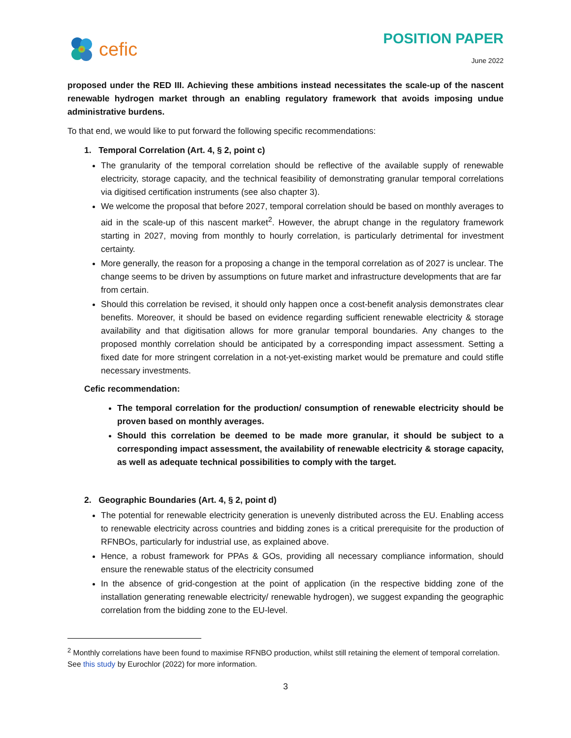cefic
POSITION PAPER
June 2022
proposed under the RED III. Achieving these ambitions instead necessitates the scale-up of the nascent renewable hydrogen market through an enabling regulatory framework that avoids imposing undue administrative burdens.
To that end, we would like to put forward the following specific recommendations:
1. Temporal Correlation (Art. 4, § 2, point c)
The granularity of the temporal correlation should be reflective of the available supply of renewable electricity, storage capacity, and the technical feasibility of demonstrating granular temporal correlations via digitised certification instruments (see also chapter 3).
We welcome the proposal that before 2027, temporal correlation should be based on monthly averages to aid in the scale-up of this nascent market<sup>2</sup>. However, the abrupt change in the regulatory framework starting in 2027, moving from monthly to hourly correlation, is particularly detrimental for investment certainty.
More generally, the reason for a proposing a change in the temporal correlation as of 2027 is unclear. The change seems to be driven by assumptions on future market and infrastructure developments that are far from certain.
Should this correlation be revised, it should only happen once a cost-benefit analysis demonstrates clear benefits. Moreover, it should be based on evidence regarding sufficient renewable electricity & storage availability and that digitisation allows for more granular temporal boundaries. Any changes to the proposed monthly correlation should be anticipated by a corresponding impact assessment. Setting a fixed date for more stringent correlation in a not-yet-existing market would be premature and could stifle necessary investments.
Cefic recommendation:
The temporal correlation for the production/ consumption of renewable electricity should be proven based on monthly averages.
Should this correlation be deemed to be made more granular, it should be subject to a corresponding impact assessment, the availability of renewable electricity & storage capacity, as well as adequate technical possibilities to comply with the target.
2. Geographic Boundaries (Art. 4, § 2, point d)
The potential for renewable electricity generation is unevenly distributed across the EU. Enabling access to renewable electricity across countries and bidding zones is a critical prerequisite for the production of RFNBOs, particularly for industrial use, as explained above.
Hence, a robust framework for PPAs & GOs, providing all necessary compliance information, should ensure the renewable status of the electricity consumed
In the absence of grid-congestion at the point of application (in the respective bidding zone of the installation generating renewable electricity/ renewable hydrogen), we suggest expanding the geographic correlation from the bidding zone to the EU-level.
<sup>2</sup> Monthly correlations have been found to maximise RFNBO production, whilst still retaining the element of temporal correlation. See this study by Eurochlor (2022) for more information.
3